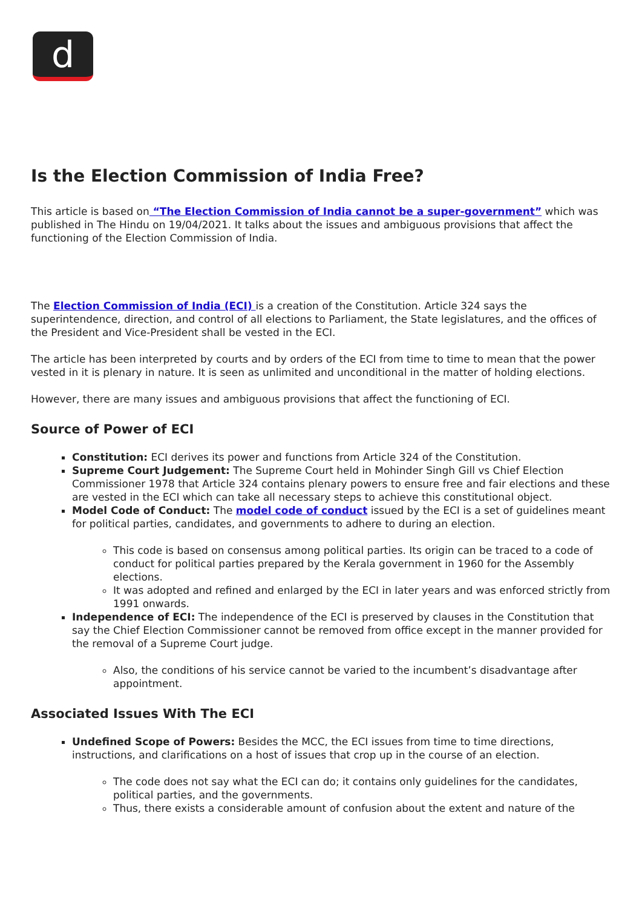d
Is the Election Commission of India Free?
This article is based on “The Election Commission of India cannot be a super-government” which was published in The Hindu on 19/04/2021. It talks about the issues and ambiguous provisions that affect the functioning of the Election Commission of India.
The Election Commission of India (ECI) is a creation of the Constitution. Article 324 says the superintendence, direction, and control of all elections to Parliament, the State legislatures, and the offices of the President and Vice-President shall be vested in the ECI.
The article has been interpreted by courts and by orders of the ECI from time to time to mean that the power vested in it is plenary in nature. It is seen as unlimited and unconditional in the matter of holding elections.
However, there are many issues and ambiguous provisions that affect the functioning of ECI.
Source of Power of ECI
Constitution: ECI derives its power and functions from Article 324 of the Constitution.
Supreme Court Judgement: The Supreme Court held in Mohinder Singh Gill vs Chief Election Commissioner 1978 that Article 324 contains plenary powers to ensure free and fair elections and these are vested in the ECI which can take all necessary steps to achieve this constitutional object.
Model Code of Conduct: The model code of conduct issued by the ECI is a set of guidelines meant for political parties, candidates, and governments to adhere to during an election.
This code is based on consensus among political parties. Its origin can be traced to a code of conduct for political parties prepared by the Kerala government in 1960 for the Assembly elections.
It was adopted and refined and enlarged by the ECI in later years and was enforced strictly from 1991 onwards.
Independence of ECI: The independence of the ECI is preserved by clauses in the Constitution that say the Chief Election Commissioner cannot be removed from office except in the manner provided for the removal of a Supreme Court judge.
Also, the conditions of his service cannot be varied to the incumbent’s disadvantage after appointment.
Associated Issues With The ECI
Undefined Scope of Powers: Besides the MCC, the ECI issues from time to time directions, instructions, and clarifications on a host of issues that crop up in the course of an election.
The code does not say what the ECI can do; it contains only guidelines for the candidates, political parties, and the governments.
Thus, there exists a considerable amount of confusion about the extent and nature of the